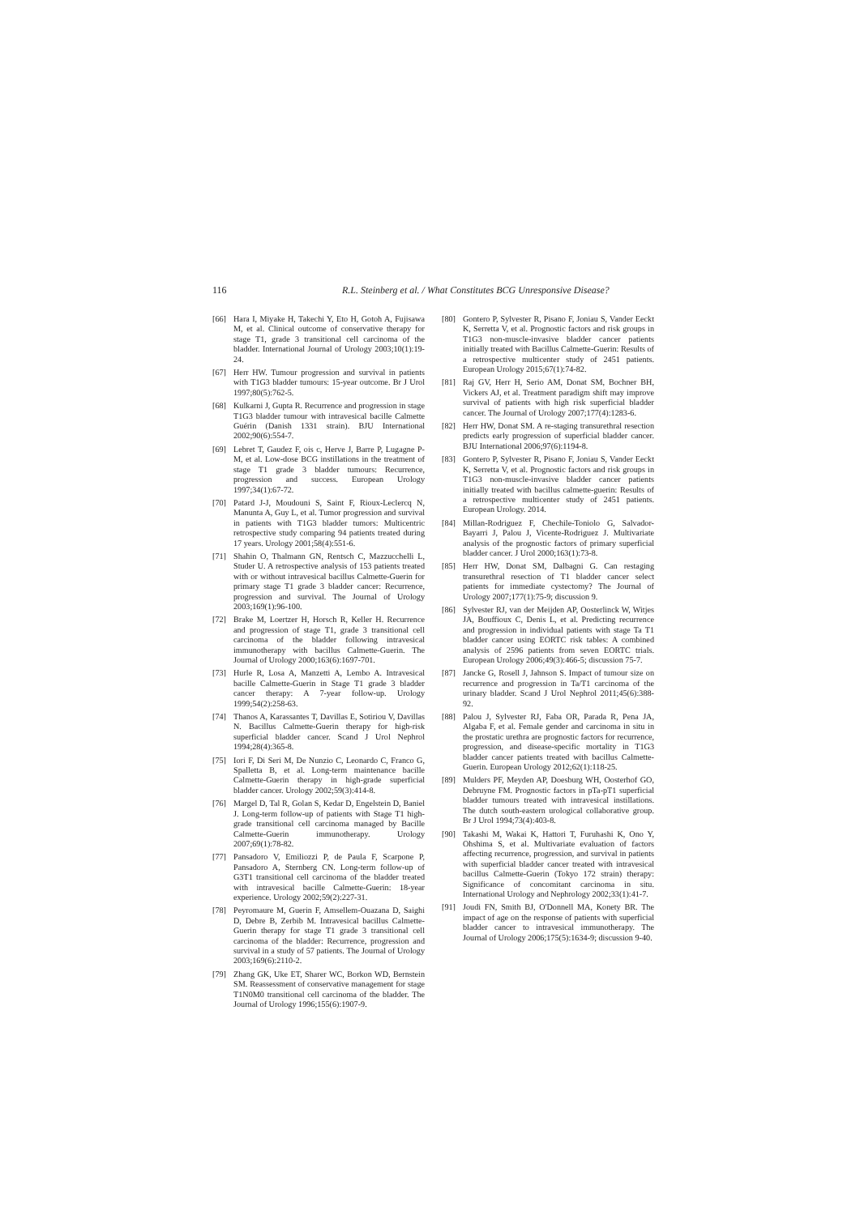116 R.L. Steinberg et al. / What Constitutes BCG Unresponsive Disease?
[66] Hara I, Miyake H, Takechi Y, Eto H, Gotoh A, Fujisawa M, et al. Clinical outcome of conservative therapy for stage T1, grade 3 transitional cell carcinoma of the bladder. International Journal of Urology 2003;10(1):19-24.
[67] Herr HW. Tumour progression and survival in patients with T1G3 bladder tumours: 15-year outcome. Br J Urol 1997;80(5):762-5.
[68] Kulkarni J, Gupta R. Recurrence and progression in stage T1G3 bladder tumour with intravesical bacille Calmette Guérin (Danish 1331 strain). BJU International 2002;90(6):554-7.
[69] Lebret T, Gaudez F, ois c, Herve J, Barre P, Lugagne P-M, et al. Low-dose BCG instillations in the treatment of stage T1 grade 3 bladder tumours: Recurrence, progression and success. European Urology 1997;34(1):67-72.
[70] Patard J-J, Moudouni S, Saint F, Rioux-Leclercq N, Manunta A, Guy L, et al. Tumor progression and survival in patients with T1G3 bladder tumors: Multicentric retrospective study comparing 94 patients treated during 17 years. Urology 2001;58(4):551-6.
[71] Shahin O, Thalmann GN, Rentsch C, Mazzucchelli L, Studer U. A retrospective analysis of 153 patients treated with or without intravesical bacillus Calmette-Guerin for primary stage T1 grade 3 bladder cancer: Recurrence, progression and survival. The Journal of Urology 2003;169(1):96-100.
[72] Brake M, Loertzer H, Horsch R, Keller H. Recurrence and progression of stage T1, grade 3 transitional cell carcinoma of the bladder following intravesical immunotherapy with bacillus Calmette-Guerin. The Journal of Urology 2000;163(6):1697-701.
[73] Hurle R, Losa A, Manzetti A, Lembo A. Intravesical bacille Calmette-Guerin in Stage T1 grade 3 bladder cancer therapy: A 7-year follow-up. Urology 1999;54(2):258-63.
[74] Thanos A, Karassantes T, Davillas E, Sotiriou V, Davillas N. Bacillus Calmette-Guerin therapy for high-risk superficial bladder cancer. Scand J Urol Nephrol 1994;28(4):365-8.
[75] Iori F, Di Seri M, De Nunzio C, Leonardo C, Franco G, Spalletta B, et al. Long-term maintenance bacille Calmette-Guerin therapy in high-grade superficial bladder cancer. Urology 2002;59(3):414-8.
[76] Margel D, Tal R, Golan S, Kedar D, Engelstein D, Baniel J. Long-term follow-up of patients with Stage T1 high-grade transitional cell carcinoma managed by Bacille Calmette-Guerin immunotherapy. Urology 2007;69(1):78-82.
[77] Pansadoro V, Emiliozzi P, de Paula F, Scarpone P, Pansadoro A, Sternberg CN. Long-term follow-up of G3T1 transitional cell carcinoma of the bladder treated with intravesical bacille Calmette-Guerin: 18-year experience. Urology 2002;59(2):227-31.
[78] Peyromaure M, Guerin F, Amsellem-Ouazana D, Saighi D, Debre B, Zerbib M. Intravesical bacillus Calmette-Guerin therapy for stage T1 grade 3 transitional cell carcinoma of the bladder: Recurrence, progression and survival in a study of 57 patients. The Journal of Urology 2003;169(6):2110-2.
[79] Zhang GK, Uke ET, Sharer WC, Borkon WD, Bernstein SM. Reassessment of conservative management for stage T1N0M0 transitional cell carcinoma of the bladder. The Journal of Urology 1996;155(6):1907-9.
[80] Gontero P, Sylvester R, Pisano F, Joniau S, Vander Eeckt K, Serretta V, et al. Prognostic factors and risk groups in T1G3 non-muscle-invasive bladder cancer patients initially treated with Bacillus Calmette-Guerin: Results of a retrospective multicenter study of 2451 patients. European Urology 2015;67(1):74-82.
[81] Raj GV, Herr H, Serio AM, Donat SM, Bochner BH, Vickers AJ, et al. Treatment paradigm shift may improve survival of patients with high risk superficial bladder cancer. The Journal of Urology 2007;177(4):1283-6.
[82] Herr HW, Donat SM. A re-staging transurethral resection predicts early progression of superficial bladder cancer. BJU International 2006;97(6):1194-8.
[83] Gontero P, Sylvester R, Pisano F, Joniau S, Vander Eeckt K, Serretta V, et al. Prognostic factors and risk groups in T1G3 non-muscle-invasive bladder cancer patients initially treated with bacillus calmette-guerin: Results of a retrospective multicenter study of 2451 patients. European Urology. 2014.
[84] Millan-Rodriguez F, Chechile-Toniolo G, Salvador-Bayarri J, Palou J, Vicente-Rodriguez J. Multivariate analysis of the prognostic factors of primary superficial bladder cancer. J Urol 2000;163(1):73-8.
[85] Herr HW, Donat SM, Dalbagni G. Can restaging transurethral resection of T1 bladder cancer select patients for immediate cystectomy? The Journal of Urology 2007;177(1):75-9; discussion 9.
[86] Sylvester RJ, van der Meijden AP, Oosterlinck W, Witjes JA, Bouffioux C, Denis L, et al. Predicting recurrence and progression in individual patients with stage Ta T1 bladder cancer using EORTC risk tables: A combined analysis of 2596 patients from seven EORTC trials. European Urology 2006;49(3):466-5; discussion 75-7.
[87] Jancke G, Rosell J, Jahnson S. Impact of tumour size on recurrence and progression in Ta/T1 carcinoma of the urinary bladder. Scand J Urol Nephrol 2011;45(6):388-92.
[88] Palou J, Sylvester RJ, Faba OR, Parada R, Pena JA, Algaba F, et al. Female gender and carcinoma in situ in the prostatic urethra are prognostic factors for recurrence, progression, and disease-specific mortality in T1G3 bladder cancer patients treated with bacillus Calmette-Guerin. European Urology 2012;62(1):118-25.
[89] Mulders PF, Meyden AP, Doesburg WH, Oosterhof GO, Debruyne FM. Prognostic factors in pTa-pT1 superficial bladder tumours treated with intravesical instillations. The dutch south-eastern urological collaborative group. Br J Urol 1994;73(4):403-8.
[90] Takashi M, Wakai K, Hattori T, Furuhashi K, Ono Y, Ohshima S, et al. Multivariate evaluation of factors affecting recurrence, progression, and survival in patients with superficial bladder cancer treated with intravesical bacillus Calmette-Guerin (Tokyo 172 strain) therapy: Significance of concomitant carcinoma in situ. International Urology and Nephrology 2002;33(1):41-7.
[91] Joudi FN, Smith BJ, O'Donnell MA, Konety BR. The impact of age on the response of patients with superficial bladder cancer to intravesical immunotherapy. The Journal of Urology 2006;175(5):1634-9; discussion 9-40.